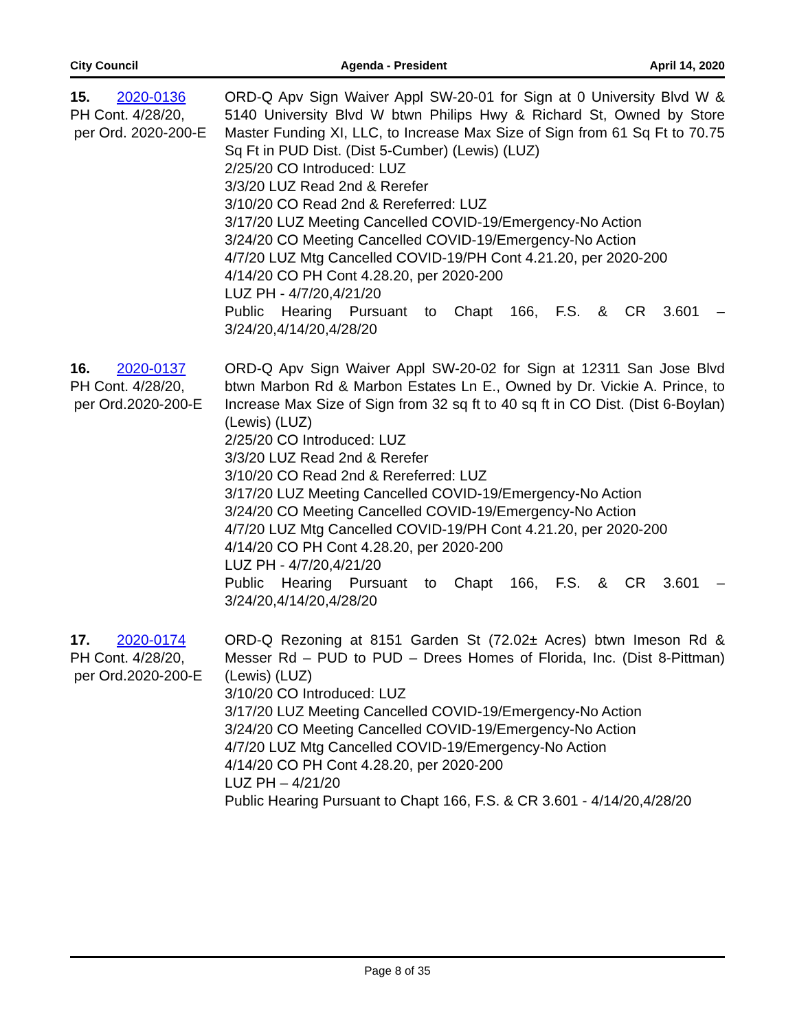City Council Agenda - President April 14, 2020
15. 2020-0136
PH Cont. 4/28/20,
per Ord. 2020-200-E
ORD-Q Apv Sign Waiver Appl SW-20-01 for Sign at 0 University Blvd W & 5140 University Blvd W btwn Philips Hwy & Richard St, Owned by Store Master Funding XI, LLC, to Increase Max Size of Sign from 61 Sq Ft to 70.75 Sq Ft in PUD Dist. (Dist 5-Cumber) (Lewis) (LUZ)
2/25/20 CO Introduced: LUZ
3/3/20 LUZ Read 2nd & Rerefer
3/10/20 CO Read 2nd & Rereferred: LUZ
3/17/20 LUZ Meeting Cancelled COVID-19/Emergency-No Action
3/24/20 CO Meeting Cancelled COVID-19/Emergency-No Action
4/7/20 LUZ Mtg Cancelled COVID-19/PH Cont 4.21.20, per 2020-200
4/14/20 CO PH Cont 4.28.20, per 2020-200
LUZ PH - 4/7/20,4/21/20
Public Hearing Pursuant to Chapt 166, F.S. & CR 3.601 – 3/24/20,4/14/20,4/28/20
16. 2020-0137
PH Cont. 4/28/20,
per Ord.2020-200-E
ORD-Q Apv Sign Waiver Appl SW-20-02 for Sign at 12311 San Jose Blvd btwn Marbon Rd & Marbon Estates Ln E., Owned by Dr. Vickie A. Prince, to Increase Max Size of Sign from 32 sq ft to 40 sq ft in CO Dist. (Dist 6-Boylan) (Lewis) (LUZ)
2/25/20 CO Introduced: LUZ
3/3/20 LUZ Read 2nd & Rerefer
3/10/20 CO Read 2nd & Rereferred: LUZ
3/17/20 LUZ Meeting Cancelled COVID-19/Emergency-No Action
3/24/20 CO Meeting Cancelled COVID-19/Emergency-No Action
4/7/20 LUZ Mtg Cancelled COVID-19/PH Cont 4.21.20, per 2020-200
4/14/20 CO PH Cont 4.28.20, per 2020-200
LUZ PH - 4/7/20,4/21/20
Public Hearing Pursuant to Chapt 166, F.S. & CR 3.601 – 3/24/20,4/14/20,4/28/20
17. 2020-0174
PH Cont. 4/28/20,
per Ord.2020-200-E
ORD-Q Rezoning at 8151 Garden St (72.02± Acres) btwn Imeson Rd & Messer Rd – PUD to PUD – Drees Homes of Florida, Inc. (Dist 8-Pittman) (Lewis) (LUZ)
3/10/20 CO Introduced: LUZ
3/17/20 LUZ Meeting Cancelled COVID-19/Emergency-No Action
3/24/20 CO Meeting Cancelled COVID-19/Emergency-No Action
4/7/20 LUZ Mtg Cancelled COVID-19/Emergency-No Action
4/14/20 CO PH Cont 4.28.20, per 2020-200
LUZ PH – 4/21/20
Public Hearing Pursuant to Chapt 166, F.S. & CR 3.601 - 4/14/20,4/28/20
Page 8 of 35